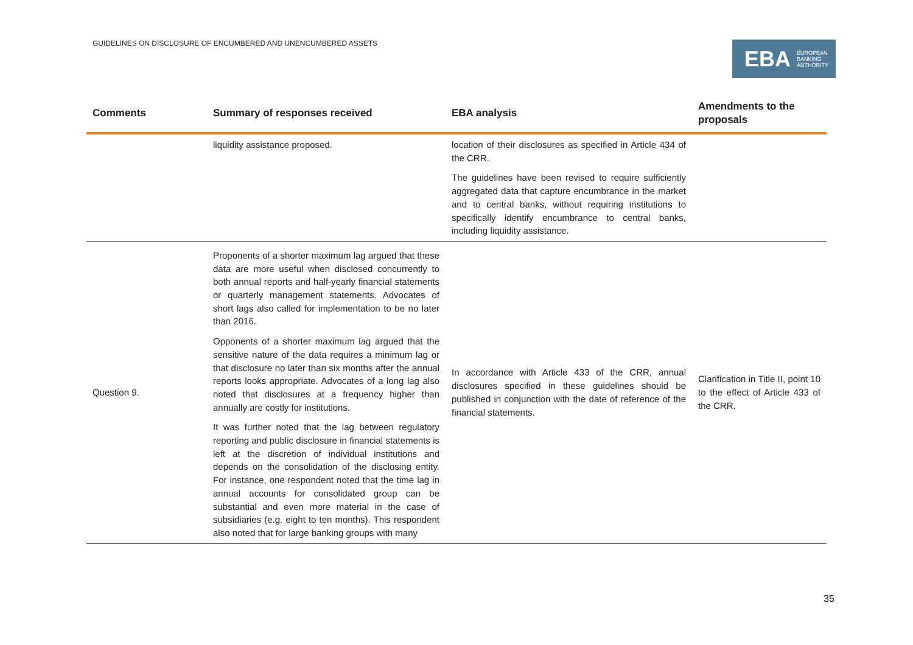GUIDELINES ON DISCLOSURE OF ENCUMBERED AND UNENCUMBERED ASSETS
EBA EUROPEAN
BANKING
AUTHORITY
| Comments | Summary of responses received | EBA analysis | Amendments to the proposals |
| --- | --- | --- | --- |
| | liquidity assistance proposed. | location of their disclosures as specified in Article 434 of the CRR. The guidelines have been revised to require sufficiently aggregated data that capture encumbrance in the market and to central banks, without requiring institutions to specifically identify encumbrance to central banks, including liquidity assistance. | |
| Question 9. | Proponents of a shorter maximum lag argued that these data are more useful when disclosed concurrently to both annual reports and half-yearly financial statements or quarterly management statements. Advocates of short lags also called for implementation to be no later than 2016. Opponents of a shorter maximum lag argued that the sensitive nature of the data requires a minimum lag or that disclosure no later than six months after the annual reports looks appropriate. Advocates of a long lag also noted that disclosures at a frequency higher than annually are costly for institutions. It was further noted that the lag between regulatory reporting and public disclosure in financial statements is left at the discretion of individual institutions and depends on the consolidation of the disclosing entity. For instance, one respondent noted that the time lag in annual accounts for consolidated group can be substantial and even more material in the case of subsidiaries (e.g. eight to ten months). This respondent also noted that for large banking groups with many | In accordance with Article 433 of the CRR, annual disclosures specified in these guidelines should be published in conjunction with the date of reference of the financial statements. | Clarification in Title II, point 10 to the effect of Article 433 of the CRR. |
35